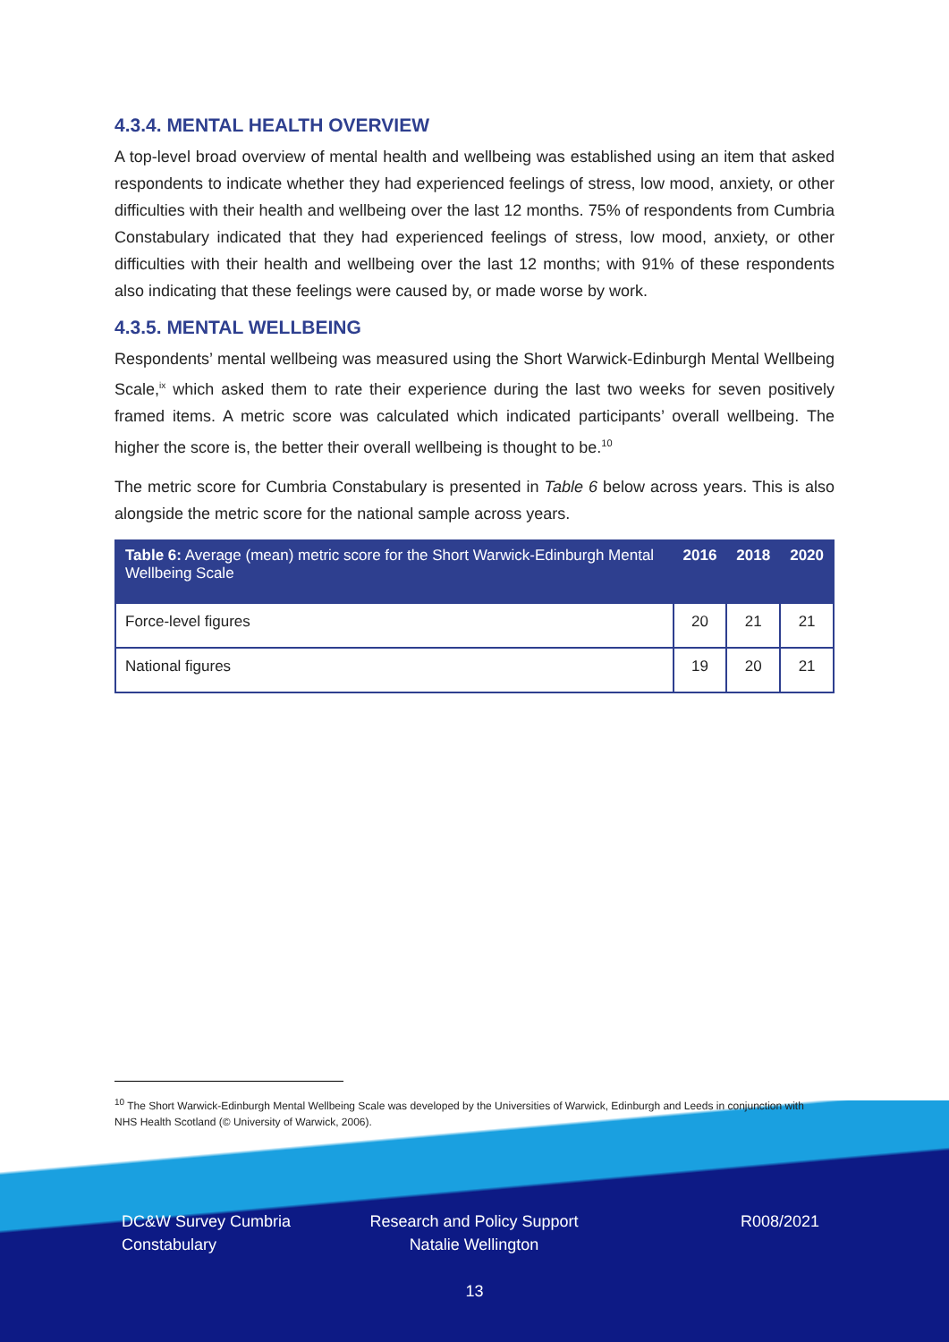4.3.4. MENTAL HEALTH OVERVIEW
A top-level broad overview of mental health and wellbeing was established using an item that asked respondents to indicate whether they had experienced feelings of stress, low mood, anxiety, or other difficulties with their health and wellbeing over the last 12 months. 75% of respondents from Cumbria Constabulary indicated that they had experienced feelings of stress, low mood, anxiety, or other difficulties with their health and wellbeing over the last 12 months; with 91% of these respondents also indicating that these feelings were caused by, or made worse by work.
4.3.5. MENTAL WELLBEING
Respondents’ mental wellbeing was measured using the Short Warwick-Edinburgh Mental Wellbeing Scale,<sup>ix</sup> which asked them to rate their experience during the last two weeks for seven positively framed items. A metric score was calculated which indicated participants’ overall wellbeing. The higher the score is, the better their overall wellbeing is thought to be.<sup>10</sup>
The metric score for Cumbria Constabulary is presented in Table 6 below across years. This is also alongside the metric score for the national sample across years.
| Table 6: Average (mean) metric score for the Short Warwick-Edinburgh Mental Wellbeing Scale | 2016 | 2018 | 2020 |
| --- | --- | --- | --- |
| Force-level figures | 20 | 21 | 21 |
| National figures | 19 | 20 | 21 |
<sup>10</sup> The Short Warwick-Edinburgh Mental Wellbeing Scale was developed by the Universities of Warwick, Edinburgh and Leeds in conjunction with NHS Health Scotland (© University of Warwick, 2006).
DC&W Survey Cumbria Constabulary
Research and Policy Support Natalie Wellington
R008/2021
13